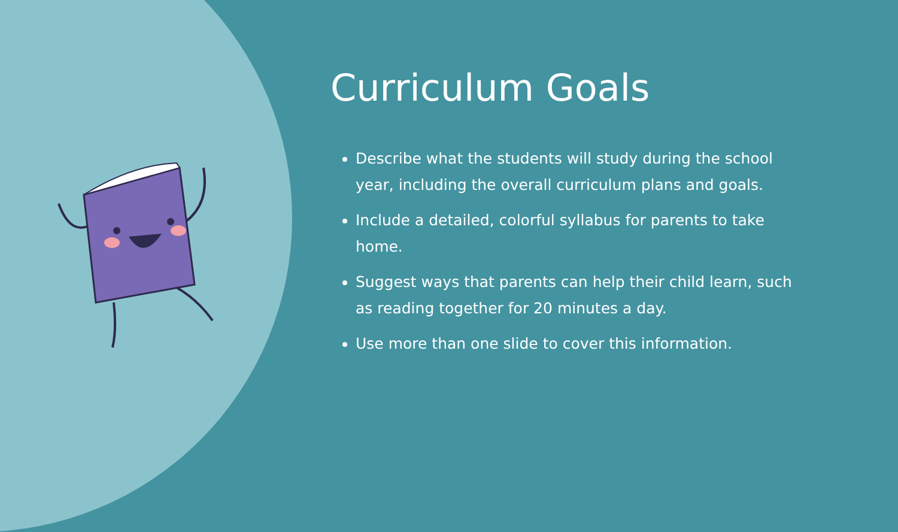Curriculum Goals
Describe what the students will study during the school year, including the overall curriculum plans and goals.
Include a detailed, colorful syllabus for parents to take home.
Suggest ways that parents can help their child learn, such as reading together for 20 minutes a day.
Use more than one slide to cover this information.